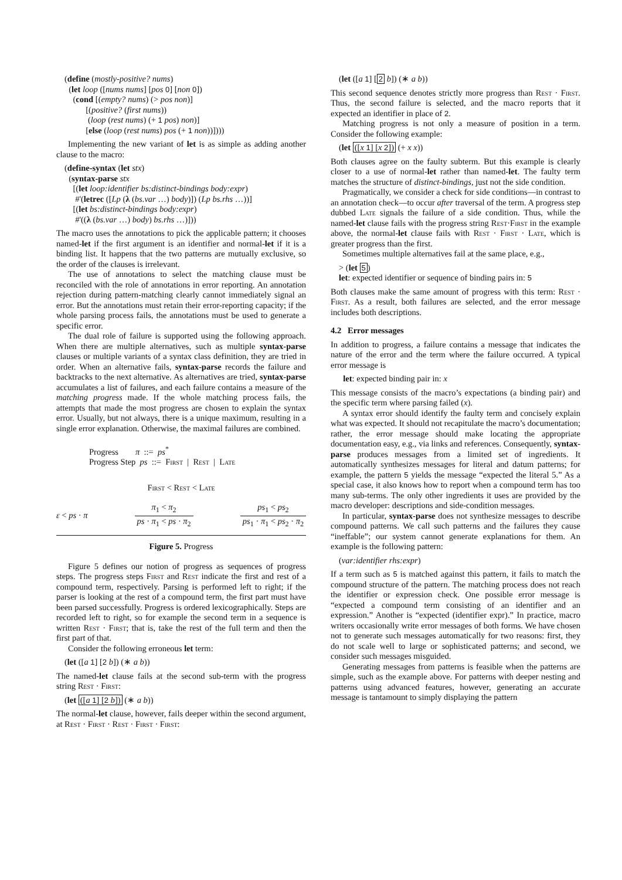(define (mostly-positive? nums) (let loop ([nums nums] [pos 0] [non 0]) (cond [(empty? nums) (> pos non)] [(positive? (first nums)) (loop (rest nums) (+ 1 pos) non)] [else (loop (rest nums) pos (+ 1 non))])))
Implementing the new variant of let is as simple as adding another clause to the macro:
(define-syntax (let stx) (syntax-parse stx [(let loop:identifier bs:distinct-bindings body:expr) #'(letrec ([Lp (λ (bs.var …) body)]) (Lp bs.rhs …))] [(let bs:distinct-bindings body:expr) #'((λ (bs.var …) body) bs.rhs …)]))
The macro uses the annotations to pick the applicable pattern; it chooses named-let if the first argument is an identifier and normal-let if it is a binding list. It happens that the two patterns are mutually exclusive, so the order of the clauses is irrelevant.
The use of annotations to select the matching clause must be reconciled with the role of annotations in error reporting. An annotation rejection during pattern-matching clearly cannot immediately signal an error. But the annotations must retain their error-reporting capacity; if the whole parsing process fails, the annotations must be used to generate a specific error.
The dual role of failure is supported using the following approach. When there are multiple alternatives, such as multiple syntax-parse clauses or multiple variants of a syntax class definition, they are tried in order. When an alternative fails, syntax-parse records the failure and backtracks to the next alternative. As alternatives are tried, syntax-parse accumulates a list of failures, and each failure contains a measure of the matching progress made. If the whole matching process fails, the attempts that made the most progress are chosen to explain the syntax error. Usually, but not always, there is a unique maximum, resulting in a single error explanation. Otherwise, the maximal failures are combined.
Progress π ::= ps<sup>*</sup> Progress Step ps ::= First | Rest | Late
First < Rest < Late
ε < ps · π π<sub>1</sub> < π<sub>2</sub> ps · π<sub>1</sub> < ps · π<sub>2</sub> ps<sub>1</sub> < ps<sub>2</sub> ps<sub>1</sub> · π<sub>1</sub> < ps<sub>2</sub> · π<sub>2</sub>
Figure 5. Progress
Figure 5 defines our notion of progress as sequences of progress steps. The progress steps First and Rest indicate the first and rest of a compound term, respectively. Parsing is performed left to right; if the parser is looking at the rest of a compound term, the first part must have been parsed successfully. Progress is ordered lexicographically. Steps are recorded left to right, so for example the second term in a sequence is written Rest · First; that is, take the rest of the full term and then the first part of that.
Consider the following erroneous let term:
(let ([a 1] [2 b]) (∗ a b))
The named-let clause fails at the second sub-term with the progress string Rest · First:
(let ([a 1] [2 b]) (∗ a b))
The normal-let clause, however, fails deeper within the second argument, at Rest · First · Rest · First · First:
(let ([a 1] [2 b]) (∗ a b))
This second sequence denotes strictly more progress than Rest · First. Thus, the second failure is selected, and the macro reports that it expected an identifier in place of 2.
Matching progress is not only a measure of position in a term. Consider the following example:
(let ([x 1] [x 2]) (+ x x))
Both clauses agree on the faulty subterm. But this example is clearly closer to a use of normal-let rather than named-let. The faulty term matches the structure of distinct-bindings, just not the side condition.
Pragmatically, we consider a check for side conditions—in contrast to an annotation check—to occur after traversal of the term. A progress step dubbed Late signals the failure of a side condition. Thus, while the named-let clause fails with the progress string Rest·First in the example above, the normal-let clause fails with Rest · First · Late, which is greater progress than the first.
Sometimes multiple alternatives fail at the same place, e.g.,
> (let 5) let: expected identifier or sequence of binding pairs in: 5
Both clauses make the same amount of progress with this term: Rest · First. As a result, both failures are selected, and the error message includes both descriptions.
4.2 Error messages
In addition to progress, a failure contains a message that indicates the nature of the error and the term where the failure occurred. A typical error message is
let: expected binding pair in: x
This message consists of the macro’s expectations (a binding pair) and the specific term where parsing failed (x).
A syntax error should identify the faulty term and concisely explain what was expected. It should not recapitulate the macro’s documentation; rather, the error message should make locating the appropriate documentation easy, e.g., via links and references. Consequently, syntax-parse produces messages from a limited set of ingredients. It automatically synthesizes messages for literal and datum patterns; for example, the pattern 5 yields the message “expected the literal 5.” As a special case, it also knows how to report when a compound term has too many sub-terms. The only other ingredients it uses are provided by the macro developer: descriptions and side-condition messages.
In particular, syntax-parse does not synthesize messages to describe compound patterns. We call such patterns and the failures they cause “ineffable”; our system cannot generate explanations for them. An example is the following pattern:
(var:identifier rhs:expr)
If a term such as 5 is matched against this pattern, it fails to match the compound structure of the pattern. The matching process does not reach the identifier or expression check. One possible error message is “expected a compound term consisting of an identifier and an expression.” Another is “expected (identifier expr).” In practice, macro writers occasionally write error messages of both forms. We have chosen not to generate such messages automatically for two reasons: first, they do not scale well to large or sophisticated patterns; and second, we consider such messages misguided.
Generating messages from patterns is feasible when the patterns are simple, such as the example above. For patterns with deeper nesting and patterns using advanced features, however, generating an accurate message is tantamount to simply displaying the pattern